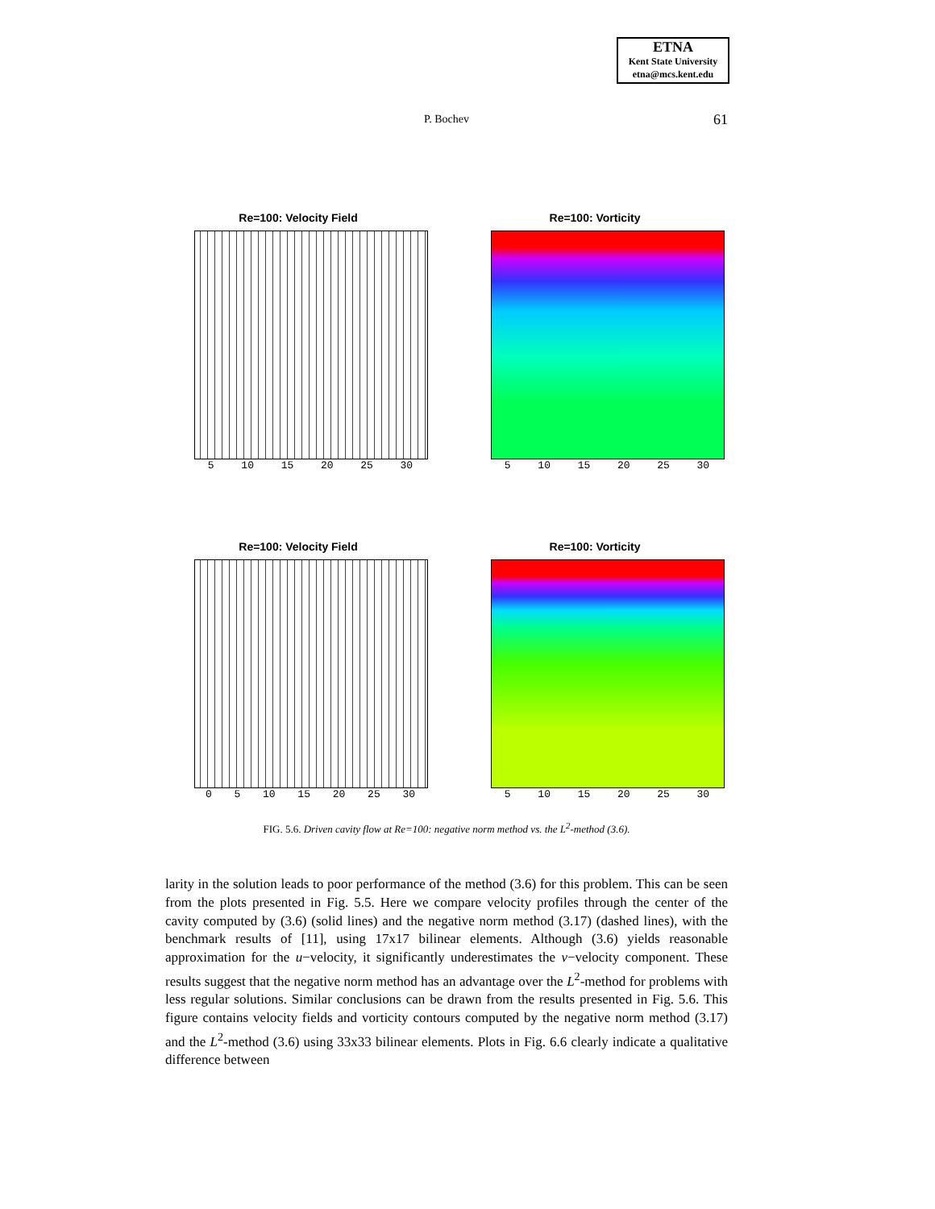ETNA
Kent State University
etna@mcs.kent.edu
P. Bochev
61
Re=100: Velocity Field
5 10 15 20 25 30
Re=100: Vorticity
5 10 15 20 25 30
Re=100: Velocity Field
0 5 10 15 20 25 30
Re=100: Vorticity
5 10 15 20 25 30
FIG. 5.6. Driven cavity flow at Re=100: negative norm method vs. the L<sup>2</sup>-method (3.6).
larity in the solution leads to poor performance of the method (3.6) for this problem. This can be seen from the plots presented in Fig. 5.5. Here we compare velocity profiles through the center of the cavity computed by (3.6) (solid lines) and the negative norm method (3.17) (dashed lines), with the benchmark results of [11], using 17x17 bilinear elements. Although (3.6) yields reasonable approximation for the u−velocity, it significantly underestimates the v−velocity component. These results suggest that the negative norm method has an advantage over the L<sup>2</sup>-method for problems with less regular solutions. Similar conclusions can be drawn from the results presented in Fig. 5.6. This figure contains velocity fields and vorticity contours computed by the negative norm method (3.17) and the L<sup>2</sup>-method (3.6) using 33x33 bilinear elements. Plots in Fig. 6.6 clearly indicate a qualitative difference between